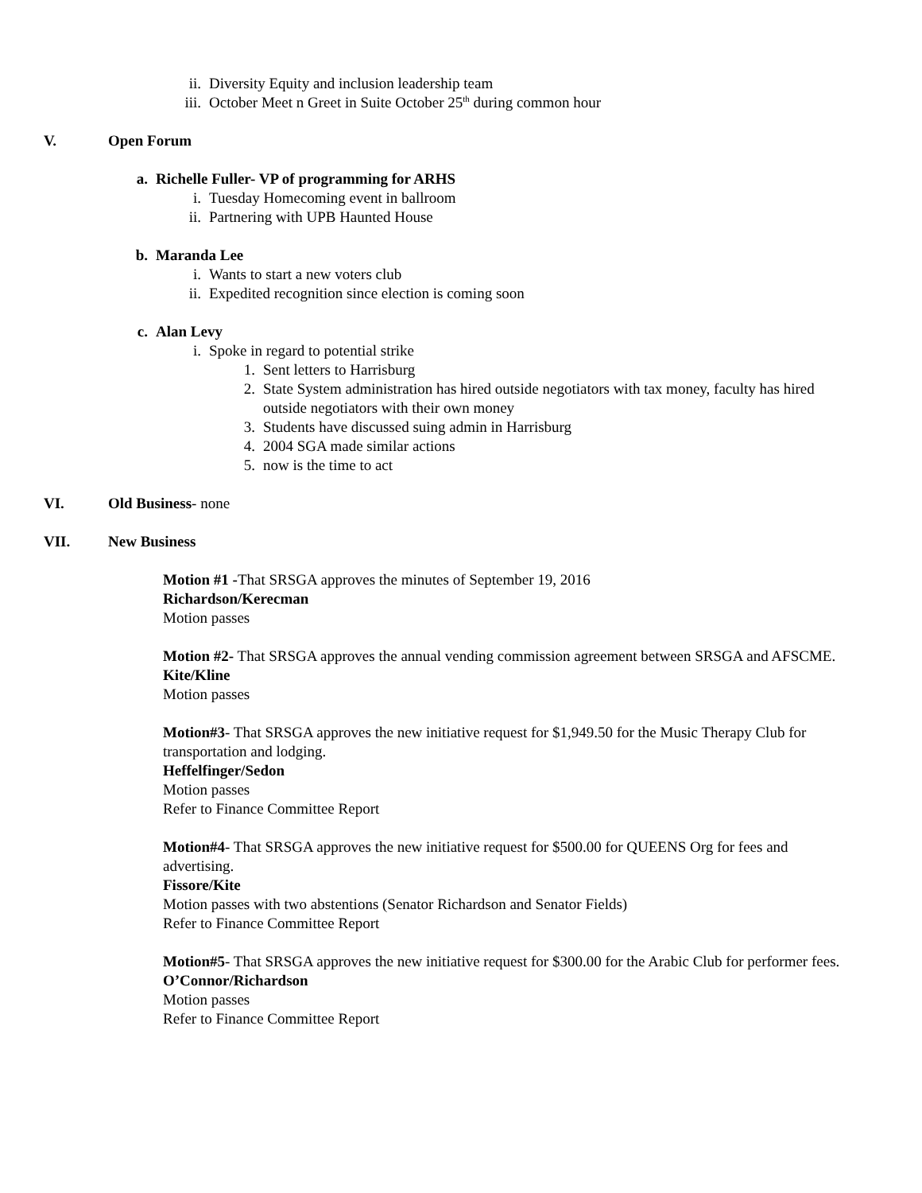ii. Diversity Equity and inclusion leadership team
iii. October Meet n Greet in Suite October 25<sup>th</sup> during common hour
V. Open Forum
a. Richelle Fuller- VP of programming for ARHS
i. Tuesday Homecoming event in ballroom
ii. Partnering with UPB Haunted House
b. Maranda Lee
i. Wants to start a new voters club
ii. Expedited recognition since election is coming soon
c. Alan Levy
i. Spoke in regard to potential strike
1. Sent letters to Harrisburg
2. State System administration has hired outside negotiators with tax money, faculty has hired outside negotiators with their own money
3. Students have discussed suing admin in Harrisburg
4. 2004 SGA made similar actions
5. now is the time to act
VI. Old Business- none
VII. New Business
Motion #1 -That SRSGA approves the minutes of September 19, 2016
Richardson/Kerecman
Motion passes
Motion #2- That SRSGA approves the annual vending commission agreement between SRSGA and AFSCME.
Kite/Kline
Motion passes
Motion#3- That SRSGA approves the new initiative request for $1,949.50 for the Music Therapy Club for transportation and lodging.
Heffelfinger/Sedon
Motion passes
Refer to Finance Committee Report
Motion#4- That SRSGA approves the new initiative request for $500.00 for QUEENS Org for fees and advertising.
Fissore/Kite
Motion passes with two abstentions (Senator Richardson and Senator Fields)
Refer to Finance Committee Report
Motion#5- That SRSGA approves the new initiative request for $300.00 for the Arabic Club for performer fees.
O’Connor/Richardson
Motion passes
Refer to Finance Committee Report